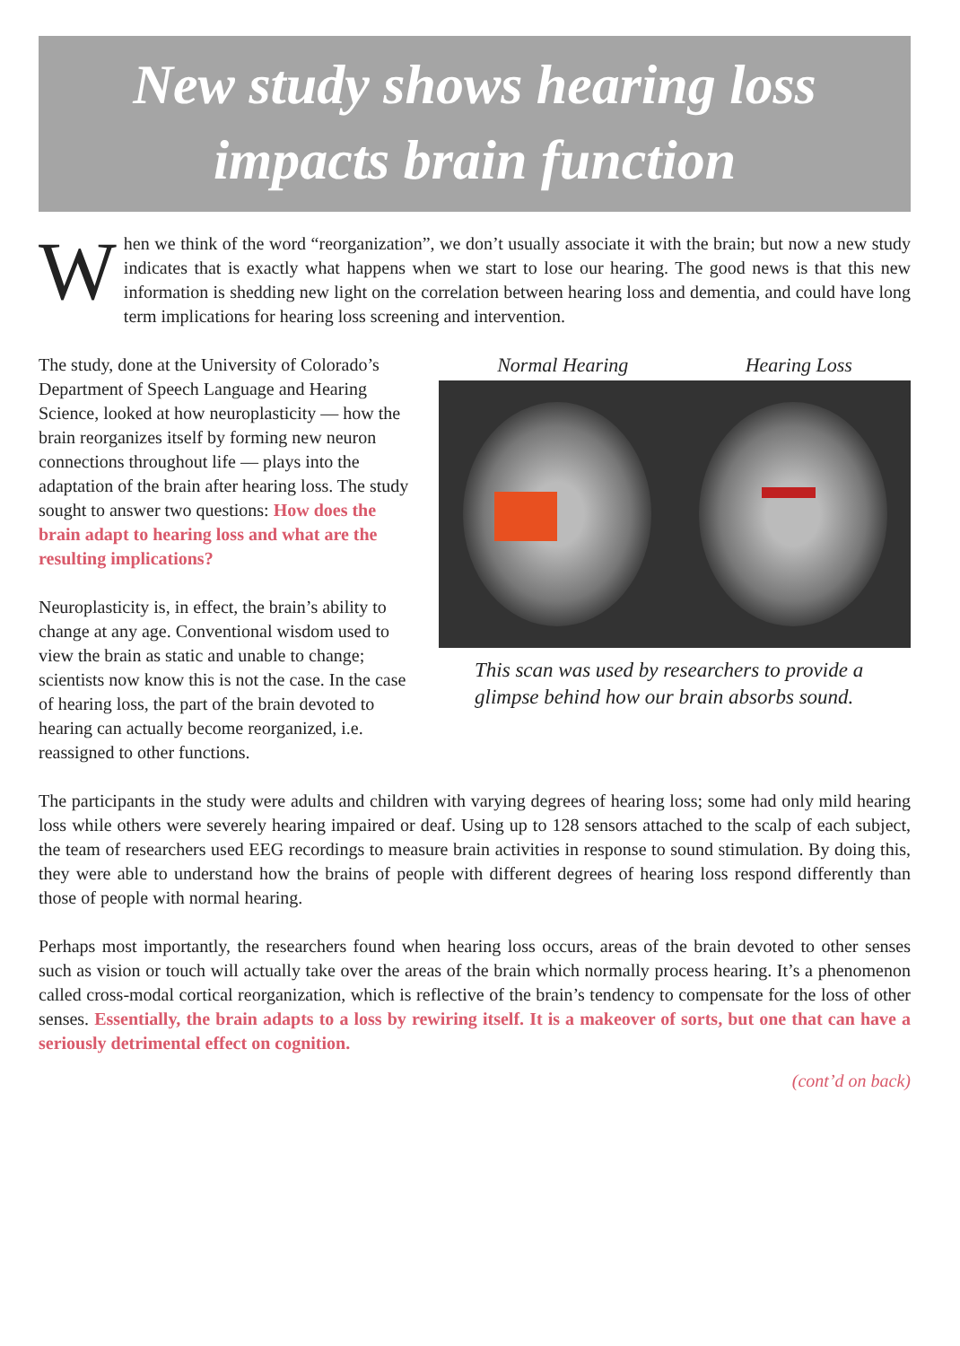New study shows hearing loss
impacts brain function
When we think of the word “reorganization”, we don’t usually associate it with the brain; but now a new study indicates that is exactly what happens when we start to lose our hearing. The good news is that this new information is shedding new light on the correlation between hearing loss and dementia, and could have long term implications for hearing loss screening and intervention.
Normal Hearing Hearing Loss
This scan was used by researchers to provide a glimpse behind how our brain absorbs sound.
The study, done at the University of Colorado’s Department of Speech Language and Hearing Science, looked at how neuroplasticity — how the brain reorganizes itself by forming new neuron connections throughout life — plays into the adaptation of the brain after hearing loss. The study sought to answer two questions: How does the brain adapt to hearing loss and what are the resulting implications?
Neuroplasticity is, in effect, the brain’s ability to change at any age. Conventional wisdom used to view the brain as static and unable to change; scientists now know this is not the case. In the case of hearing loss, the part of the brain devoted to hearing can actually become reorganized, i.e. reassigned to other functions.
The participants in the study were adults and children with varying degrees of hearing loss; some had only mild hearing loss while others were severely hearing impaired or deaf. Using up to 128 sensors attached to the scalp of each subject, the team of researchers used EEG recordings to measure brain activities in response to sound stimulation. By doing this, they were able to understand how the brains of people with different degrees of hearing loss respond differently than those of people with normal hearing.
Perhaps most importantly, the researchers found when hearing loss occurs, areas of the brain devoted to other senses such as vision or touch will actually take over the areas of the brain which normally process hearing. It’s a phenomenon called cross-modal cortical reorganization, which is reflective of the brain’s tendency to compensate for the loss of other senses. Essentially, the brain adapts to a loss by rewiring itself. It is a makeover of sorts, but one that can have a seriously detrimental effect on cognition.
(cont’d on back)